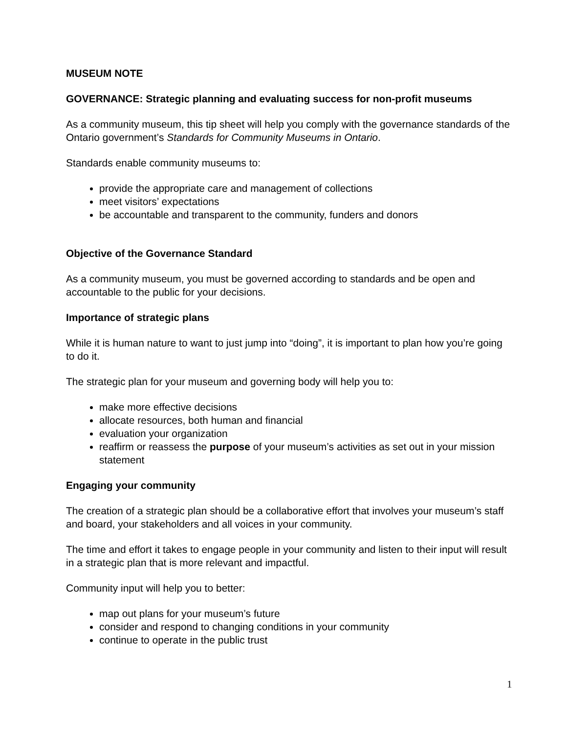MUSEUM NOTE
GOVERNANCE: Strategic planning and evaluating success for non-profit museums
As a community museum, this tip sheet will help you comply with the governance standards of the Ontario government’s Standards for Community Museums in Ontario.
Standards enable community museums to:
provide the appropriate care and management of collections
meet visitors’ expectations
be accountable and transparent to the community, funders and donors
Objective of the Governance Standard
As a community museum, you must be governed according to standards and be open and accountable to the public for your decisions.
Importance of strategic plans
While it is human nature to want to just jump into “doing”, it is important to plan how you’re going to do it.
The strategic plan for your museum and governing body will help you to:
make more effective decisions
allocate resources, both human and financial
evaluation your organization
reaffirm or reassess the purpose of your museum’s activities as set out in your mission statement
Engaging your community
The creation of a strategic plan should be a collaborative effort that involves your museum’s staff and board, your stakeholders and all voices in your community.
The time and effort it takes to engage people in your community and listen to their input will result in a strategic plan that is more relevant and impactful.
Community input will help you to better:
map out plans for your museum’s future
consider and respond to changing conditions in your community
continue to operate in the public trust
1